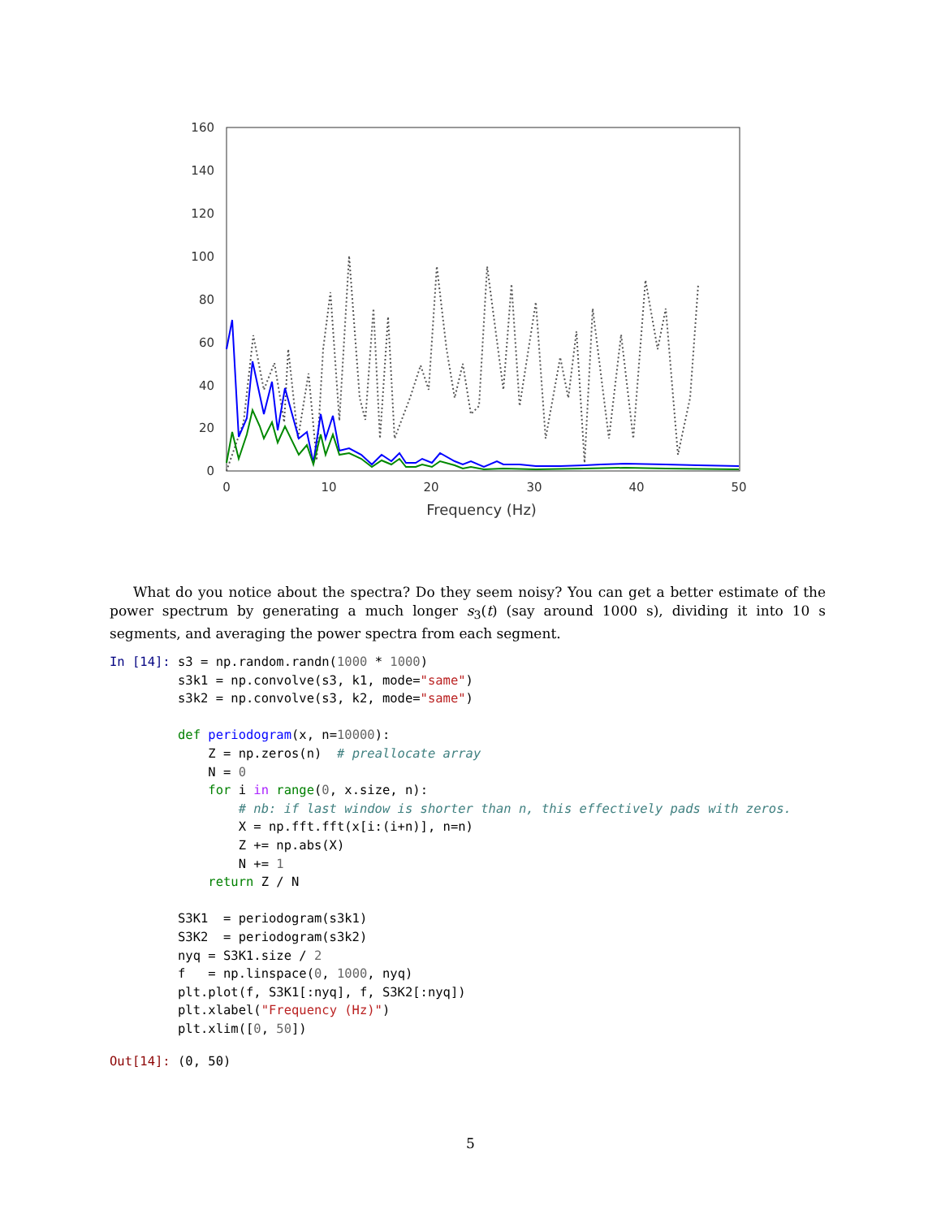160
140
120
100
80
60
40
20
0
0
10
20
30
40
50
Frequency (Hz)
What do you notice about the spectra? Do they seem noisy? You can get a better estimate of the power spectrum by generating a much longer s<sub>3</sub>(t) (say around 1000 s), dividing it into 10 s segments, and averaging the power spectra from each segment.
In [14]: s3 = np.random.randn(1000 * 1000)
         s3k1 = np.convolve(s3, k1, mode="same")
         s3k2 = np.convolve(s3, k2, mode="same")

         def periodogram(x, n=10000):
             Z = np.zeros(n)  # preallocate array
             N = 0
             for i in range(0, x.size, n):
                 # nb: if last window is shorter than n, this effectively pads with zeros.
                 X = np.fft.fft(x[i:(i+n)], n=n)
                 Z += np.abs(X)
                 N += 1
             return Z / N

         S3K1  = periodogram(s3k1)
         S3K2  = periodogram(s3k2)
         nyq = S3K1.size / 2
         f   = np.linspace(0, 1000, nyq)
         plt.plot(f, S3K1[:nyq], f, S3K2[:nyq])
         plt.xlabel("Frequency (Hz)")
         plt.xlim([0, 50])
Out[14]: (0, 50)
5